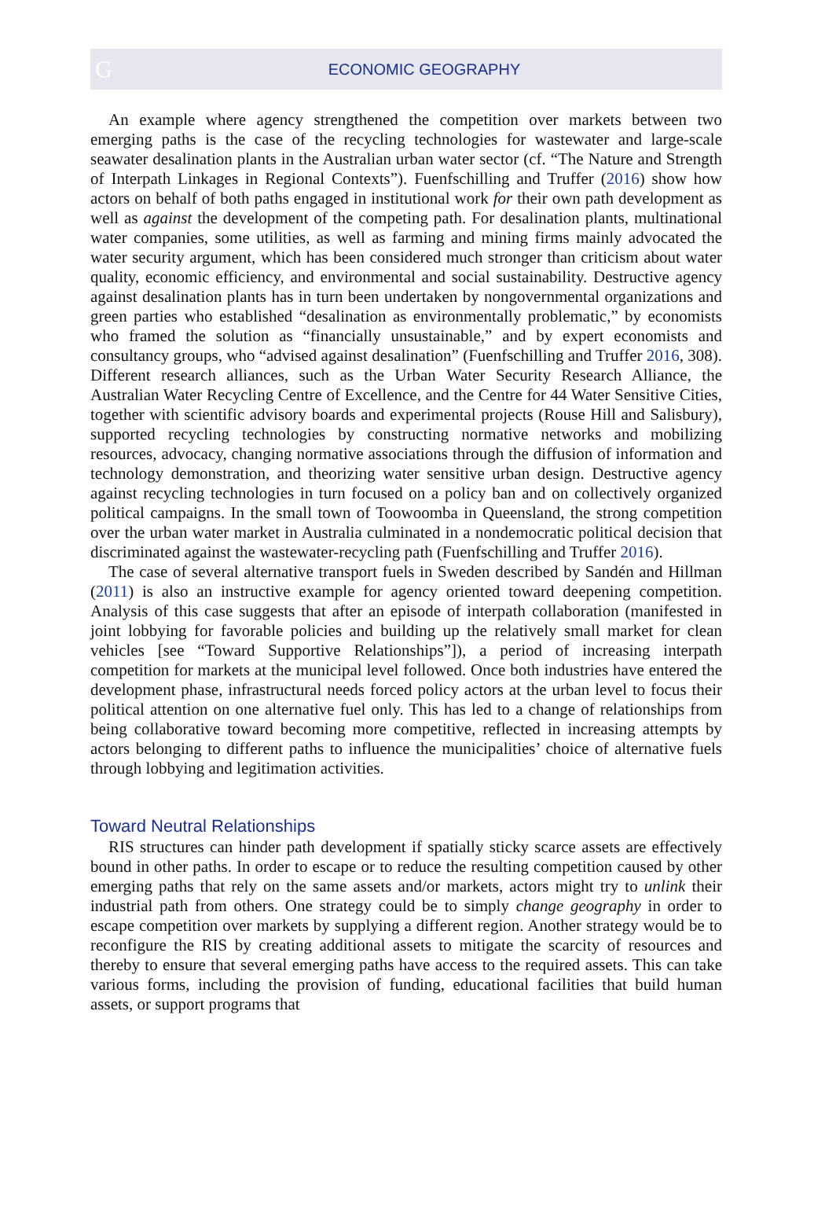G ECONOMIC GEOGRAPHY
An example where agency strengthened the competition over markets between two emerging paths is the case of the recycling technologies for wastewater and large-scale seawater desalination plants in the Australian urban water sector (cf. “The Nature and Strength of Interpath Linkages in Regional Contexts”). Fuenfschilling and Truffer (2016) show how actors on behalf of both paths engaged in institutional work for their own path development as well as against the development of the competing path. For desalination plants, multinational water companies, some utilities, as well as farming and mining firms mainly advocated the water security argument, which has been considered much stronger than criticism about water quality, economic efficiency, and environmental and social sustainability. Destructive agency against desalination plants has in turn been undertaken by nongovernmental organizations and green parties who established “desalination as environmentally problematic,” by economists who framed the solution as “financially unsustainable,” and by expert economists and consultancy groups, who “advised against desalination” (Fuenfschilling and Truffer 2016, 308). Different research alliances, such as the Urban Water Security Research Alliance, the Australian Water Recycling Centre of Excellence, and the Centre for 44 Water Sensitive Cities, together with scientific advisory boards and experimental projects (Rouse Hill and Salisbury), supported recycling technologies by constructing normative networks and mobilizing resources, advocacy, changing normative associations through the diffusion of information and technology demonstration, and theorizing water sensitive urban design. Destructive agency against recycling technologies in turn focused on a policy ban and on collectively organized political campaigns. In the small town of Toowoomba in Queensland, the strong competition over the urban water market in Australia culminated in a nondemocratic political decision that discriminated against the wastewater-recycling path (Fuenfschilling and Truffer 2016).
The case of several alternative transport fuels in Sweden described by Sandén and Hillman (2011) is also an instructive example for agency oriented toward deepening competition. Analysis of this case suggests that after an episode of interpath collaboration (manifested in joint lobbying for favorable policies and building up the relatively small market for clean vehicles [see “Toward Supportive Relationships”]), a period of increasing interpath competition for markets at the municipal level followed. Once both industries have entered the development phase, infrastructural needs forced policy actors at the urban level to focus their political attention on one alternative fuel only. This has led to a change of relationships from being collaborative toward becoming more competitive, reflected in increasing attempts by actors belonging to different paths to influence the municipalities’ choice of alternative fuels through lobbying and legitimation activities.
Toward Neutral Relationships
RIS structures can hinder path development if spatially sticky scarce assets are effectively bound in other paths. In order to escape or to reduce the resulting competition caused by other emerging paths that rely on the same assets and/or markets, actors might try to unlink their industrial path from others. One strategy could be to simply change geography in order to escape competition over markets by supplying a different region. Another strategy would be to reconfigure the RIS by creating additional assets to mitigate the scarcity of resources and thereby to ensure that several emerging paths have access to the required assets. This can take various forms, including the provision of funding, educational facilities that build human assets, or support programs that